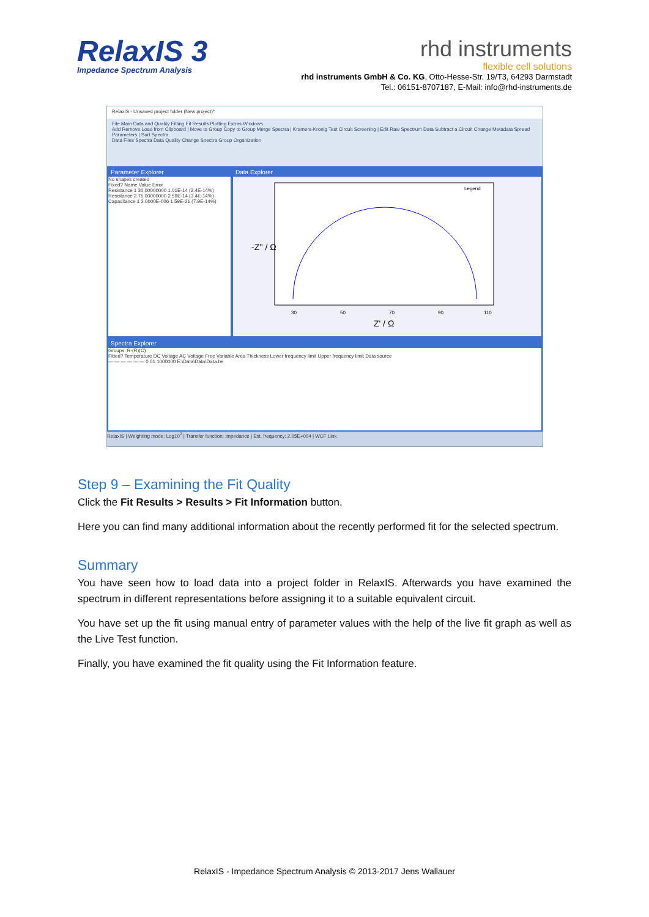RelaxIS 3
Impedance Spectrum Analysis
rhd instruments
flexible cell solutions
rhd instruments GmbH & Co. KG, Otto-Hesse-Str. 19/T3, 64293 Darmstadt
Tel.: 06151-8707187, E-Mail: info@rhd-instruments.de
RelaxIS - Unsaved project folder (New project)*
File Main Data and Quality Fitting Fit Results Plotting Extras Windows
Add Remove Load from Clipboard | Move to Group Copy to Group Merge Spectra | Kramers-Kronig Test Circuit Screening | Edit Raw Spectrum Data Subtract a Circuit Change Metadata Spread Parameters | Sort Spectra
Data Files Spectra Data Quality Change Spectra Group Organization
Parameter Explorer
No shapes created
Fixed? Name Value Error
Resistance 1 30.00000000 1.01E-14 (3.4E-14%)
Resistance 2 75.00000000 2.59E-14 (3.4E-14%)
Capacitance 1 2.0000E-006 1.59E-21 (7.9E-14%)
Data Explorer
-Z'' / Ω
Z' / Ω
Legend
30
50
70
90
110
Spectra Explorer
Groups: R-(R)(C)
Fitted? Temperature DC Voltage AC Voltage Free Variable Area Thickness Lower frequency limit Upper frequency limit Data source
— — — — — — 0.01 1000000 E:\Data\Data\Data.be
RelaxIS | Weighting mode: Log10<sup>2</sup> | Transfer function: Impedance | Est. frequency: 2.05E+004 | WCF Link
Step 9 – Examining the Fit Quality
Click the Fit Results > Results > Fit Information button.
Here you can find many additional information about the recently performed fit for the selected spectrum.
Summary
You have seen how to load data into a project folder in RelaxIS. Afterwards you have examined the spectrum in different representations before assigning it to a suitable equivalent circuit.
You have set up the fit using manual entry of parameter values with the help of the live fit graph as well as the Live Test function.
Finally, you have examined the fit quality using the Fit Information feature.
RelaxIS - Impedance Spectrum Analysis © 2013-2017 Jens Wallauer